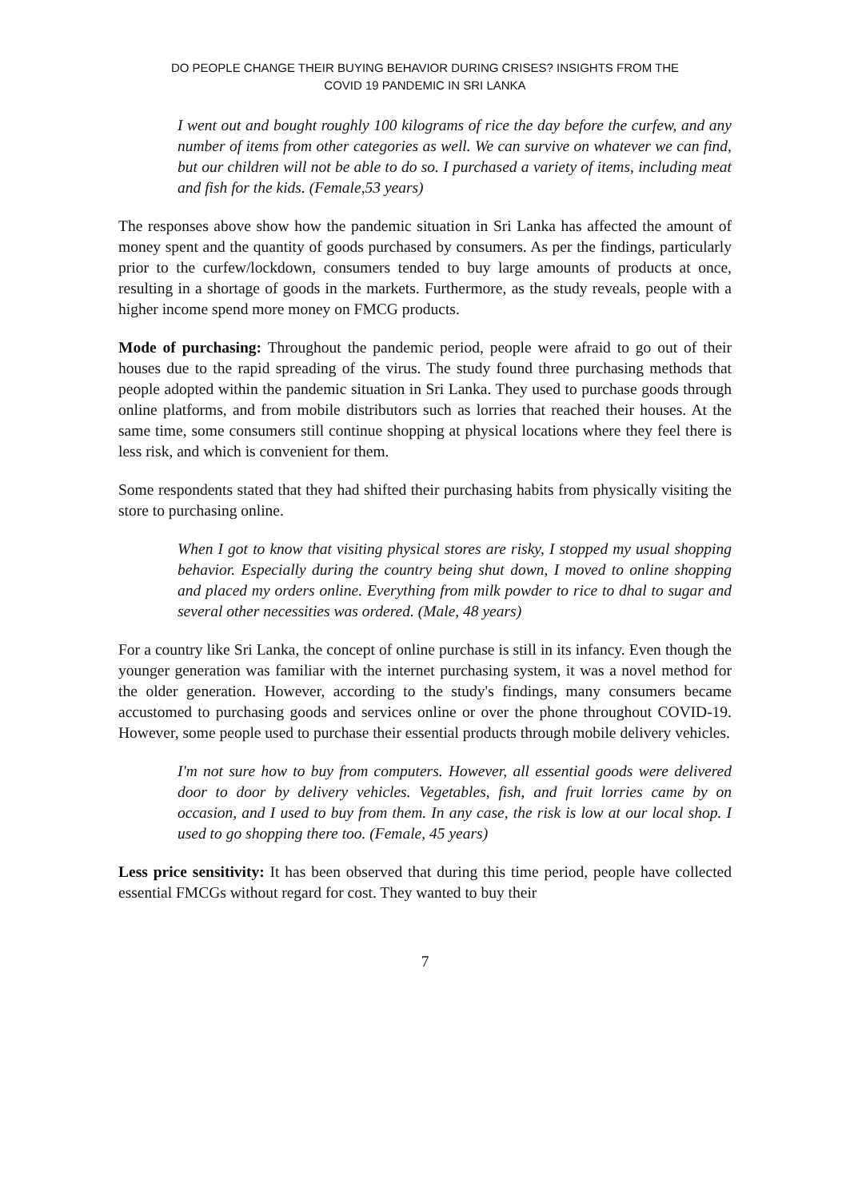DO PEOPLE CHANGE THEIR BUYING BEHAVIOR DURING CRISES? INSIGHTS FROM THE
COVID 19 PANDEMIC IN SRI LANKA
I went out and bought roughly 100 kilograms of rice the day before the curfew, and any number of items from other categories as well. We can survive on whatever we can find, but our children will not be able to do so. I purchased a variety of items, including meat and fish for the kids. (Female,53 years)
The responses above show how the pandemic situation in Sri Lanka has affected the amount of money spent and the quantity of goods purchased by consumers. As per the findings, particularly prior to the curfew/lockdown, consumers tended to buy large amounts of products at once, resulting in a shortage of goods in the markets. Furthermore, as the study reveals, people with a higher income spend more money on FMCG products.
Mode of purchasing: Throughout the pandemic period, people were afraid to go out of their houses due to the rapid spreading of the virus. The study found three purchasing methods that people adopted within the pandemic situation in Sri Lanka. They used to purchase goods through online platforms, and from mobile distributors such as lorries that reached their houses. At the same time, some consumers still continue shopping at physical locations where they feel there is less risk, and which is convenient for them.
Some respondents stated that they had shifted their purchasing habits from physically visiting the store to purchasing online.
When I got to know that visiting physical stores are risky, I stopped my usual shopping behavior. Especially during the country being shut down, I moved to online shopping and placed my orders online. Everything from milk powder to rice to dhal to sugar and several other necessities was ordered. (Male, 48 years)
For a country like Sri Lanka, the concept of online purchase is still in its infancy. Even though the younger generation was familiar with the internet purchasing system, it was a novel method for the older generation. However, according to the study's findings, many consumers became accustomed to purchasing goods and services online or over the phone throughout COVID-19. However, some people used to purchase their essential products through mobile delivery vehicles.
I'm not sure how to buy from computers. However, all essential goods were delivered door to door by delivery vehicles. Vegetables, fish, and fruit lorries came by on occasion, and I used to buy from them. In any case, the risk is low at our local shop. I used to go shopping there too. (Female, 45 years)
Less price sensitivity: It has been observed that during this time period, people have collected essential FMCGs without regard for cost. They wanted to buy their
7